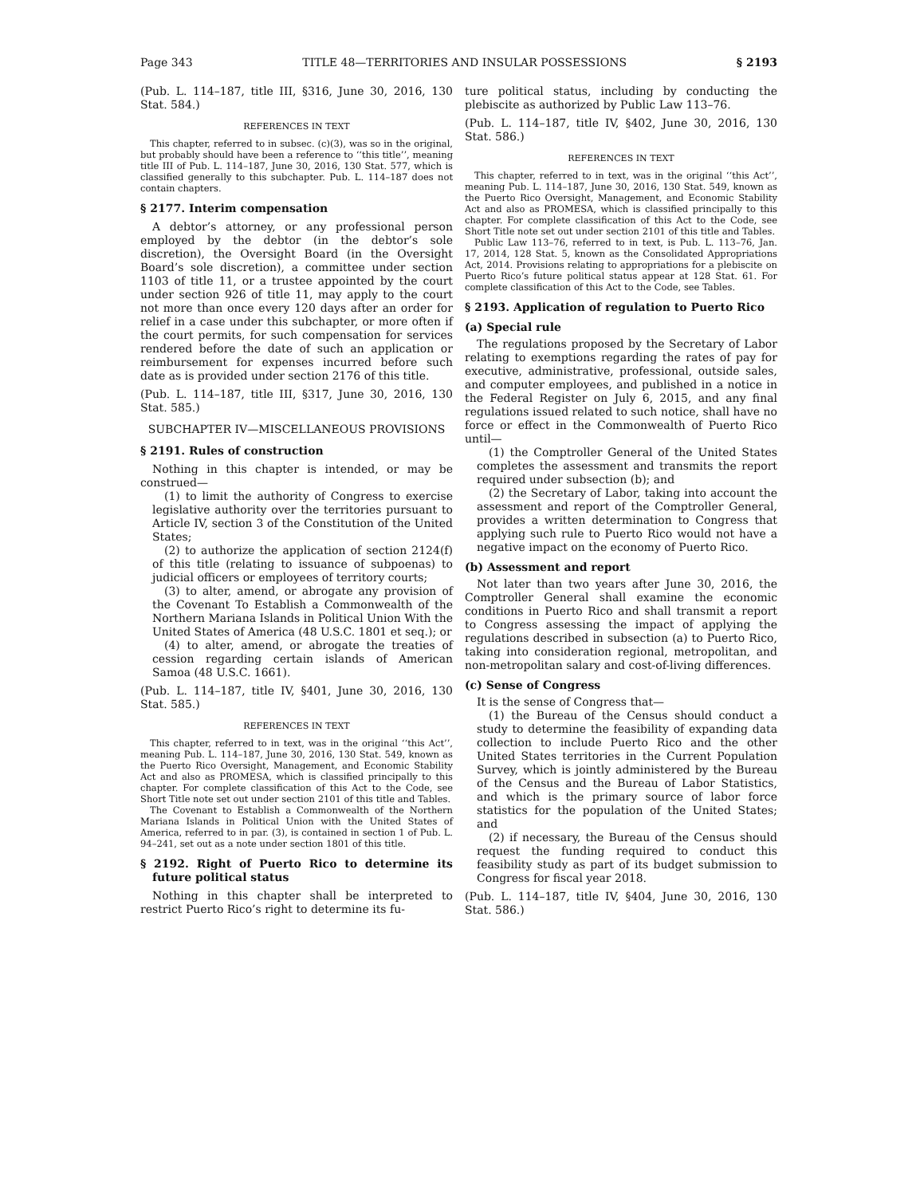Page 343 TITLE 48—TERRITORIES AND INSULAR POSSESSIONS § 2193
(Pub. L. 114–187, title III, §316, June 30, 2016, 130 Stat. 584.)
REFERENCES IN TEXT
This chapter, referred to in subsec. (c)(3), was so in the original, but probably should have been a reference to ‘‘this title’’, meaning title III of Pub. L. 114–187, June 30, 2016, 130 Stat. 577, which is classified generally to this subchapter. Pub. L. 114–187 does not contain chapters.
§ 2177. Interim compensation
A debtor’s attorney, or any professional person employed by the debtor (in the debtor’s sole discretion), the Oversight Board (in the Oversight Board’s sole discretion), a committee under section 1103 of title 11, or a trustee appointed by the court under section 926 of title 11, may apply to the court not more than once every 120 days after an order for relief in a case under this subchapter, or more often if the court permits, for such compensation for services rendered before the date of such an application or reimbursement for expenses incurred before such date as is provided under section 2176 of this title.
(Pub. L. 114–187, title III, §317, June 30, 2016, 130 Stat. 585.)
SUBCHAPTER IV—MISCELLANEOUS PROVISIONS
§ 2191. Rules of construction
Nothing in this chapter is intended, or may be construed—
(1) to limit the authority of Congress to exercise legislative authority over the territories pursuant to Article IV, section 3 of the Constitution of the United States;
(2) to authorize the application of section 2124(f) of this title (relating to issuance of subpoenas) to judicial officers or employees of territory courts;
(3) to alter, amend, or abrogate any provision of the Covenant To Establish a Commonwealth of the Northern Mariana Islands in Political Union With the United States of America (48 U.S.C. 1801 et seq.); or
(4) to alter, amend, or abrogate the treaties of cession regarding certain islands of American Samoa (48 U.S.C. 1661).
(Pub. L. 114–187, title IV, §401, June 30, 2016, 130 Stat. 585.)
REFERENCES IN TEXT
This chapter, referred to in text, was in the original ‘‘this Act’’, meaning Pub. L. 114–187, June 30, 2016, 130 Stat. 549, known as the Puerto Rico Oversight, Management, and Economic Stability Act and also as PROMESA, which is classified principally to this chapter. For complete classification of this Act to the Code, see Short Title note set out under section 2101 of this title and Tables.
The Covenant to Establish a Commonwealth of the Northern Mariana Islands in Political Union with the United States of America, referred to in par. (3), is contained in section 1 of Pub. L. 94–241, set out as a note under section 1801 of this title.
§ 2192. Right of Puerto Rico to determine its future political status
Nothing in this chapter shall be interpreted to restrict Puerto Rico’s right to determine its fu-
ture political status, including by conducting the plebiscite as authorized by Public Law 113–76.
(Pub. L. 114–187, title IV, §402, June 30, 2016, 130 Stat. 586.)
REFERENCES IN TEXT
This chapter, referred to in text, was in the original ‘‘this Act’’, meaning Pub. L. 114–187, June 30, 2016, 130 Stat. 549, known as the Puerto Rico Oversight, Management, and Economic Stability Act and also as PROMESA, which is classified principally to this chapter. For complete classification of this Act to the Code, see Short Title note set out under section 2101 of this title and Tables.
Public Law 113–76, referred to in text, is Pub. L. 113–76, Jan. 17, 2014, 128 Stat. 5, known as the Consolidated Appropriations Act, 2014. Provisions relating to appropriations for a plebiscite on Puerto Rico’s future political status appear at 128 Stat. 61. For complete classification of this Act to the Code, see Tables.
§ 2193. Application of regulation to Puerto Rico
(a) Special rule
The regulations proposed by the Secretary of Labor relating to exemptions regarding the rates of pay for executive, administrative, professional, outside sales, and computer employees, and published in a notice in the Federal Register on July 6, 2015, and any final regulations issued related to such notice, shall have no force or effect in the Commonwealth of Puerto Rico until—
(1) the Comptroller General of the United States completes the assessment and transmits the report required under subsection (b); and
(2) the Secretary of Labor, taking into account the assessment and report of the Comptroller General, provides a written determination to Congress that applying such rule to Puerto Rico would not have a negative impact on the economy of Puerto Rico.
(b) Assessment and report
Not later than two years after June 30, 2016, the Comptroller General shall examine the economic conditions in Puerto Rico and shall transmit a report to Congress assessing the impact of applying the regulations described in subsection (a) to Puerto Rico, taking into consideration regional, metropolitan, and non-metropolitan salary and cost-of-living differences.
(c) Sense of Congress
It is the sense of Congress that—
(1) the Bureau of the Census should conduct a study to determine the feasibility of expanding data collection to include Puerto Rico and the other United States territories in the Current Population Survey, which is jointly administered by the Bureau of the Census and the Bureau of Labor Statistics, and which is the primary source of labor force statistics for the population of the United States; and
(2) if necessary, the Bureau of the Census should request the funding required to conduct this feasibility study as part of its budget submission to Congress for fiscal year 2018.
(Pub. L. 114–187, title IV, §404, June 30, 2016, 130 Stat. 586.)